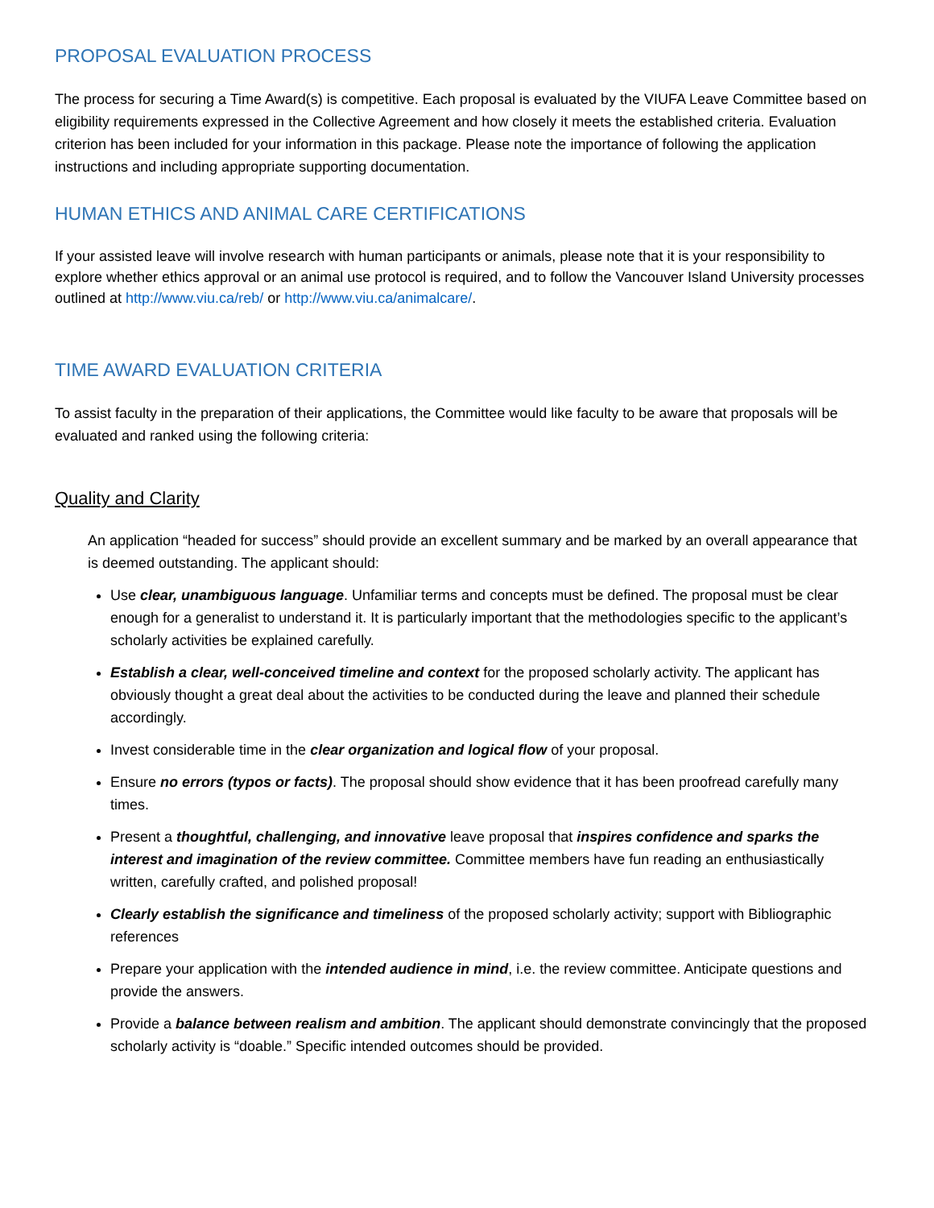PROPOSAL EVALUATION PROCESS
The process for securing a Time Award(s) is competitive. Each proposal is evaluated by the VIUFA Leave Committee based on eligibility requirements expressed in the Collective Agreement and how closely it meets the established criteria. Evaluation criterion has been included for your information in this package. Please note the importance of following the application instructions and including appropriate supporting documentation.
HUMAN ETHICS AND ANIMAL CARE CERTIFICATIONS
If your assisted leave will involve research with human participants or animals, please note that it is your responsibility to explore whether ethics approval or an animal use protocol is required, and to follow the Vancouver Island University processes outlined at http://www.viu.ca/reb/ or http://www.viu.ca/animalcare/.
TIME AWARD EVALUATION CRITERIA
To assist faculty in the preparation of their applications, the Committee would like faculty to be aware that proposals will be evaluated and ranked using the following criteria:
Quality and Clarity
An application “headed for success” should provide an excellent summary and be marked by an overall appearance that is deemed outstanding. The applicant should:
Use clear, unambiguous language. Unfamiliar terms and concepts must be defined. The proposal must be clear enough for a generalist to understand it. It is particularly important that the methodologies specific to the applicant’s scholarly activities be explained carefully.
Establish a clear, well-conceived timeline and context for the proposed scholarly activity. The applicant has obviously thought a great deal about the activities to be conducted during the leave and planned their schedule accordingly.
Invest considerable time in the clear organization and logical flow of your proposal.
Ensure no errors (typos or facts). The proposal should show evidence that it has been proofread carefully many times.
Present a thoughtful, challenging, and innovative leave proposal that inspires confidence and sparks the interest and imagination of the review committee. Committee members have fun reading an enthusiastically written, carefully crafted, and polished proposal!
Clearly establish the significance and timeliness of the proposed scholarly activity; support with Bibliographic references
Prepare your application with the intended audience in mind, i.e. the review committee. Anticipate questions and provide the answers.
Provide a balance between realism and ambition. The applicant should demonstrate convincingly that the proposed scholarly activity is “doable.” Specific intended outcomes should be provided.